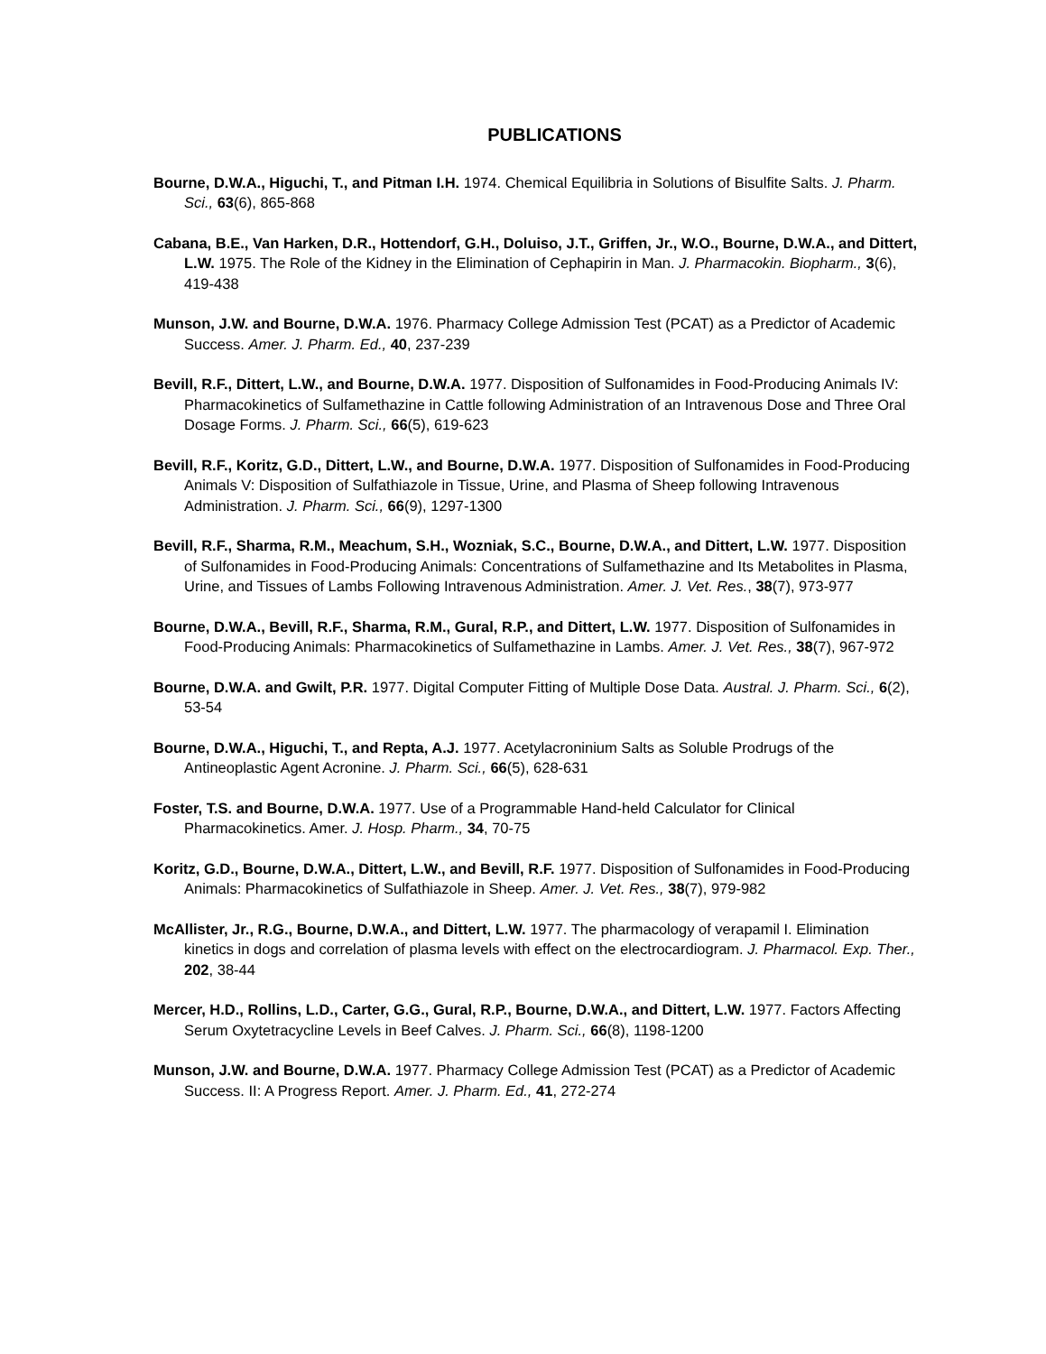PUBLICATIONS
Bourne, D.W.A., Higuchi, T., and Pitman I.H. 1974. Chemical Equilibria in Solutions of Bisulfite Salts. J. Pharm. Sci., 63(6), 865-868
Cabana, B.E., Van Harken, D.R., Hottendorf, G.H., Doluiso, J.T., Griffen, Jr., W.O., Bourne, D.W.A., and Dittert, L.W. 1975. The Role of the Kidney in the Elimination of Cephapirin in Man. J. Pharmacokin. Biopharm., 3(6), 419-438
Munson, J.W. and Bourne, D.W.A. 1976. Pharmacy College Admission Test (PCAT) as a Predictor of Academic Success. Amer. J. Pharm. Ed., 40, 237-239
Bevill, R.F., Dittert, L.W., and Bourne, D.W.A. 1977. Disposition of Sulfonamides in Food-Producing Animals IV: Pharmacokinetics of Sulfamethazine in Cattle following Administration of an Intravenous Dose and Three Oral Dosage Forms. J. Pharm. Sci., 66(5), 619-623
Bevill, R.F., Koritz, G.D., Dittert, L.W., and Bourne, D.W.A. 1977. Disposition of Sulfonamides in Food-Producing Animals V: Disposition of Sulfathiazole in Tissue, Urine, and Plasma of Sheep following Intravenous Administration. J. Pharm. Sci., 66(9), 1297-1300
Bevill, R.F., Sharma, R.M., Meachum, S.H., Wozniak, S.C., Bourne, D.W.A., and Dittert, L.W. 1977. Disposition of Sulfonamides in Food-Producing Animals: Concentrations of Sulfamethazine and Its Metabolites in Plasma, Urine, and Tissues of Lambs Following Intravenous Administration. Amer. J. Vet. Res., 38(7), 973-977
Bourne, D.W.A., Bevill, R.F., Sharma, R.M., Gural, R.P., and Dittert, L.W. 1977. Disposition of Sulfonamides in Food-Producing Animals: Pharmacokinetics of Sulfamethazine in Lambs. Amer. J. Vet. Res., 38(7), 967-972
Bourne, D.W.A. and Gwilt, P.R. 1977. Digital Computer Fitting of Multiple Dose Data. Austral. J. Pharm. Sci., 6(2), 53-54
Bourne, D.W.A., Higuchi, T., and Repta, A.J. 1977. Acetylacroninium Salts as Soluble Prodrugs of the Antineoplastic Agent Acronine. J. Pharm. Sci., 66(5), 628-631
Foster, T.S. and Bourne, D.W.A. 1977. Use of a Programmable Hand-held Calculator for Clinical Pharmacokinetics. Amer. J. Hosp. Pharm., 34, 70-75
Koritz, G.D., Bourne, D.W.A., Dittert, L.W., and Bevill, R.F. 1977. Disposition of Sulfonamides in Food-Producing Animals: Pharmacokinetics of Sulfathiazole in Sheep. Amer. J. Vet. Res., 38(7), 979-982
McAllister, Jr., R.G., Bourne, D.W.A., and Dittert, L.W. 1977. The pharmacology of verapamil I. Elimination kinetics in dogs and correlation of plasma levels with effect on the electrocardiogram. J. Pharmacol. Exp. Ther., 202, 38-44
Mercer, H.D., Rollins, L.D., Carter, G.G., Gural, R.P., Bourne, D.W.A., and Dittert, L.W. 1977. Factors Affecting Serum Oxytetracycline Levels in Beef Calves. J. Pharm. Sci., 66(8), 1198-1200
Munson, J.W. and Bourne, D.W.A. 1977. Pharmacy College Admission Test (PCAT) as a Predictor of Academic Success. II: A Progress Report. Amer. J. Pharm. Ed., 41, 272-274